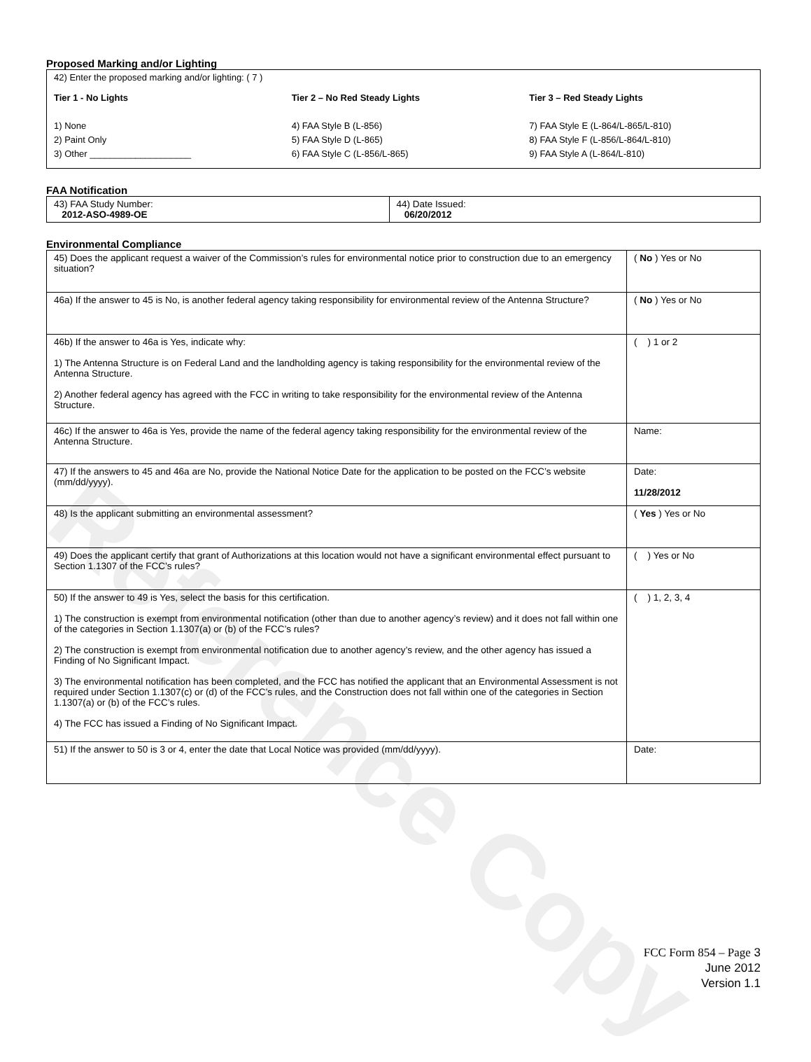Reference Copy
Proposed Marking and/or Lighting
42) Enter the proposed marking and/or lighting: ( 7 )
Tier 1 - No Lights
1) None
2) Paint Only
3) Other ____________________
Tier 2 – No Red Steady Lights
4) FAA Style B (L-856)
5) FAA Style D (L-865)
6) FAA Style C (L-856/L-865)
Tier 3 – Red Steady Lights
7) FAA Style E (L-864/L-865/L-810)
8) FAA Style F (L-856/L-864/L-810)
9) FAA Style A (L-864/L-810)
FAA Notification
| 43) FAA Study Number: 2012-ASO-4989-OE | 44) Date Issued: 06/20/2012 |
Environmental Compliance
| 45) Does the applicant request a waiver of the Commission’s rules for environmental notice prior to construction due to an emergency situation? | ( No ) Yes or No |
| 46a) If the answer to 45 is No, is another federal agency taking responsibility for environmental review of the Antenna Structure? | ( No ) Yes or No |
| 46b) If the answer to 46a is Yes, indicate why: 1) The Antenna Structure is on Federal Land and the landholding agency is taking responsibility for the environmental review of the Antenna Structure. 2) Another federal agency has agreed with the FCC in writing to take responsibility for the environmental review of the Antenna Structure. | ( ) 1 or 2 |
| 46c) If the answer to 46a is Yes, provide the name of the federal agency taking responsibility for the environmental review of the Antenna Structure. | Name: |
| 47) If the answers to 45 and 46a are No, provide the National Notice Date for the application to be posted on the FCC’s website (mm/dd/yyyy). | Date: 11/28/2012 |
| 48) Is the applicant submitting an environmental assessment? | ( Yes ) Yes or No |
| 49) Does the applicant certify that grant of Authorizations at this location would not have a significant environmental effect pursuant to Section 1.1307 of the FCC’s rules? | ( ) Yes or No |
| 50) If the answer to 49 is Yes, select the basis for this certification. 1) The construction is exempt from environmental notification (other than due to another agency’s review) and it does not fall within one of the categories in Section 1.1307(a) or (b) of the FCC’s rules? 2) The construction is exempt from environmental notification due to another agency’s review, and the other agency has issued a Finding of No Significant Impact. 3) The environmental notification has been completed, and the FCC has notified the applicant that an Environmental Assessment is not required under Section 1.1307(c) or (d) of the FCC’s rules, and the Construction does not fall within one of the categories in Section 1.1307(a) or (b) of the FCC’s rules. 4) The FCC has issued a Finding of No Significant Impact. | ( ) 1, 2, 3, 4 |
| 51) If the answer to 50 is 3 or 4, enter the date that Local Notice was provided (mm/dd/yyyy). | Date: |
FCC Form 854 – Page 3
June 2012
Version 1.1